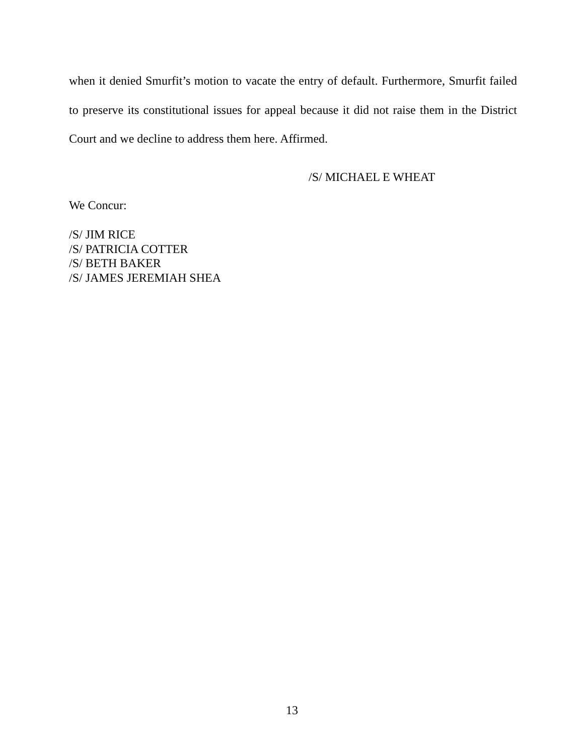when it denied Smurfit’s motion to vacate the entry of default. Furthermore, Smurfit failed to preserve its constitutional issues for appeal because it did not raise them in the District Court and we decline to address them here. Affirmed.
/S/ MICHAEL E WHEAT
We Concur:
/S/ JIM RICE
/S/ PATRICIA COTTER
/S/ BETH BAKER
/S/ JAMES JEREMIAH SHEA
13